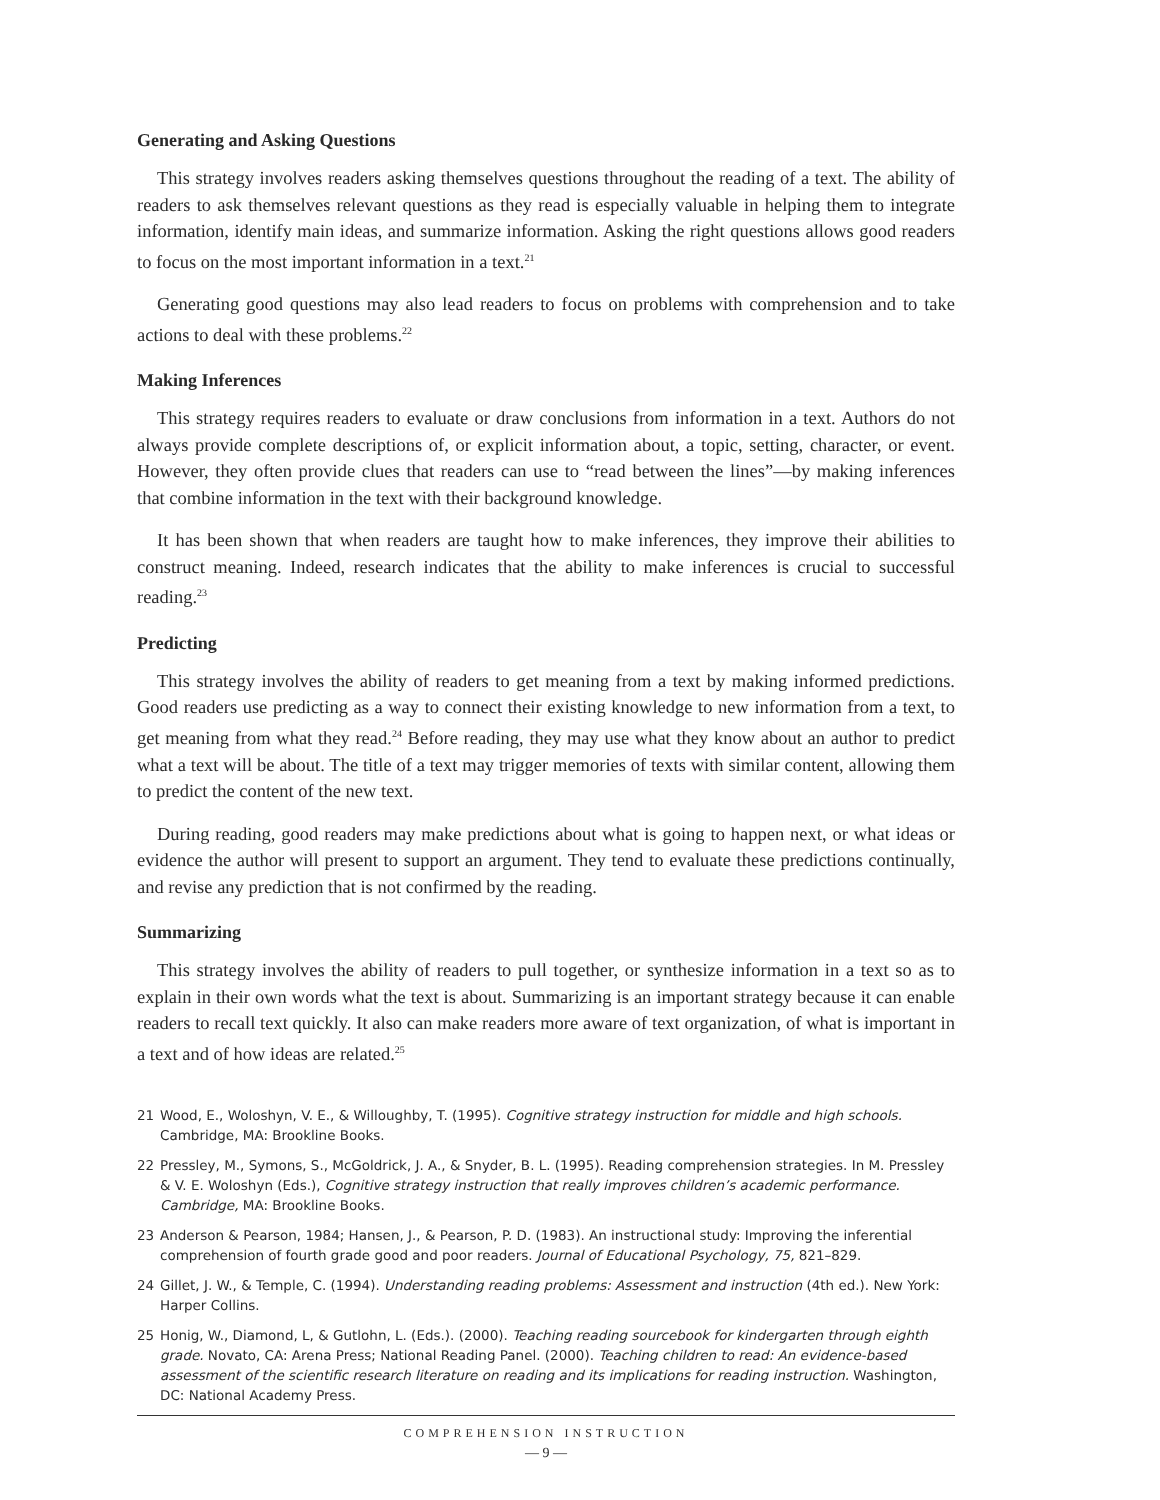Generating and Asking Questions
This strategy involves readers asking themselves questions throughout the reading of a text. The ability of readers to ask themselves relevant questions as they read is especially valuable in helping them to integrate information, identify main ideas, and summarize information. Asking the right questions allows good readers to focus on the most important information in a text.<sup>21</sup>
Generating good questions may also lead readers to focus on problems with comprehension and to take actions to deal with these problems.<sup>22</sup>
Making Inferences
This strategy requires readers to evaluate or draw conclusions from information in a text. Authors do not always provide complete descriptions of, or explicit information about, a topic, setting, character, or event. However, they often provide clues that readers can use to “read between the lines”—by making inferences that combine information in the text with their background knowledge.
It has been shown that when readers are taught how to make inferences, they improve their abilities to construct meaning. Indeed, research indicates that the ability to make inferences is crucial to successful reading.<sup>23</sup>
Predicting
This strategy involves the ability of readers to get meaning from a text by making informed predictions. Good readers use predicting as a way to connect their existing knowledge to new information from a text, to get meaning from what they read.<sup>24</sup> Before reading, they may use what they know about an author to predict what a text will be about. The title of a text may trigger memories of texts with similar content, allowing them to predict the content of the new text.
During reading, good readers may make predictions about what is going to happen next, or what ideas or evidence the author will present to support an argument. They tend to evaluate these predictions continually, and revise any prediction that is not confirmed by the reading.
Summarizing
This strategy involves the ability of readers to pull together, or synthesize information in a text so as to explain in their own words what the text is about. Summarizing is an important strategy because it can enable readers to recall text quickly. It also can make readers more aware of text organization, of what is important in a text and of how ideas are related.<sup>25</sup>
21 Wood, E., Woloshyn, V. E., & Willoughby, T. (1995). Cognitive strategy instruction for middle and high schools. Cambridge, MA: Brookline Books.
22 Pressley, M., Symons, S., McGoldrick, J. A., & Snyder, B. L. (1995). Reading comprehension strategies. In M. Pressley & V. E. Woloshyn (Eds.), Cognitive strategy instruction that really improves children’s academic performance. Cambridge, MA: Brookline Books.
23 Anderson & Pearson, 1984; Hansen, J., & Pearson, P. D. (1983). An instructional study: Improving the inferential comprehension of fourth grade good and poor readers. Journal of Educational Psychology, 75, 821–829.
24 Gillet, J. W., & Temple, C. (1994). Understanding reading problems: Assessment and instruction (4th ed.). New York: Harper Collins.
25 Honig, W., Diamond, L, & Gutlohn, L. (Eds.). (2000). Teaching reading sourcebook for kindergarten through eighth grade. Novato, CA: Arena Press; National Reading Panel. (2000). Teaching children to read: An evidence-based assessment of the scientific research literature on reading and its implications for reading instruction. Washington, DC: National Academy Press.
COMPREHENSION INSTRUCTION
— 9 —